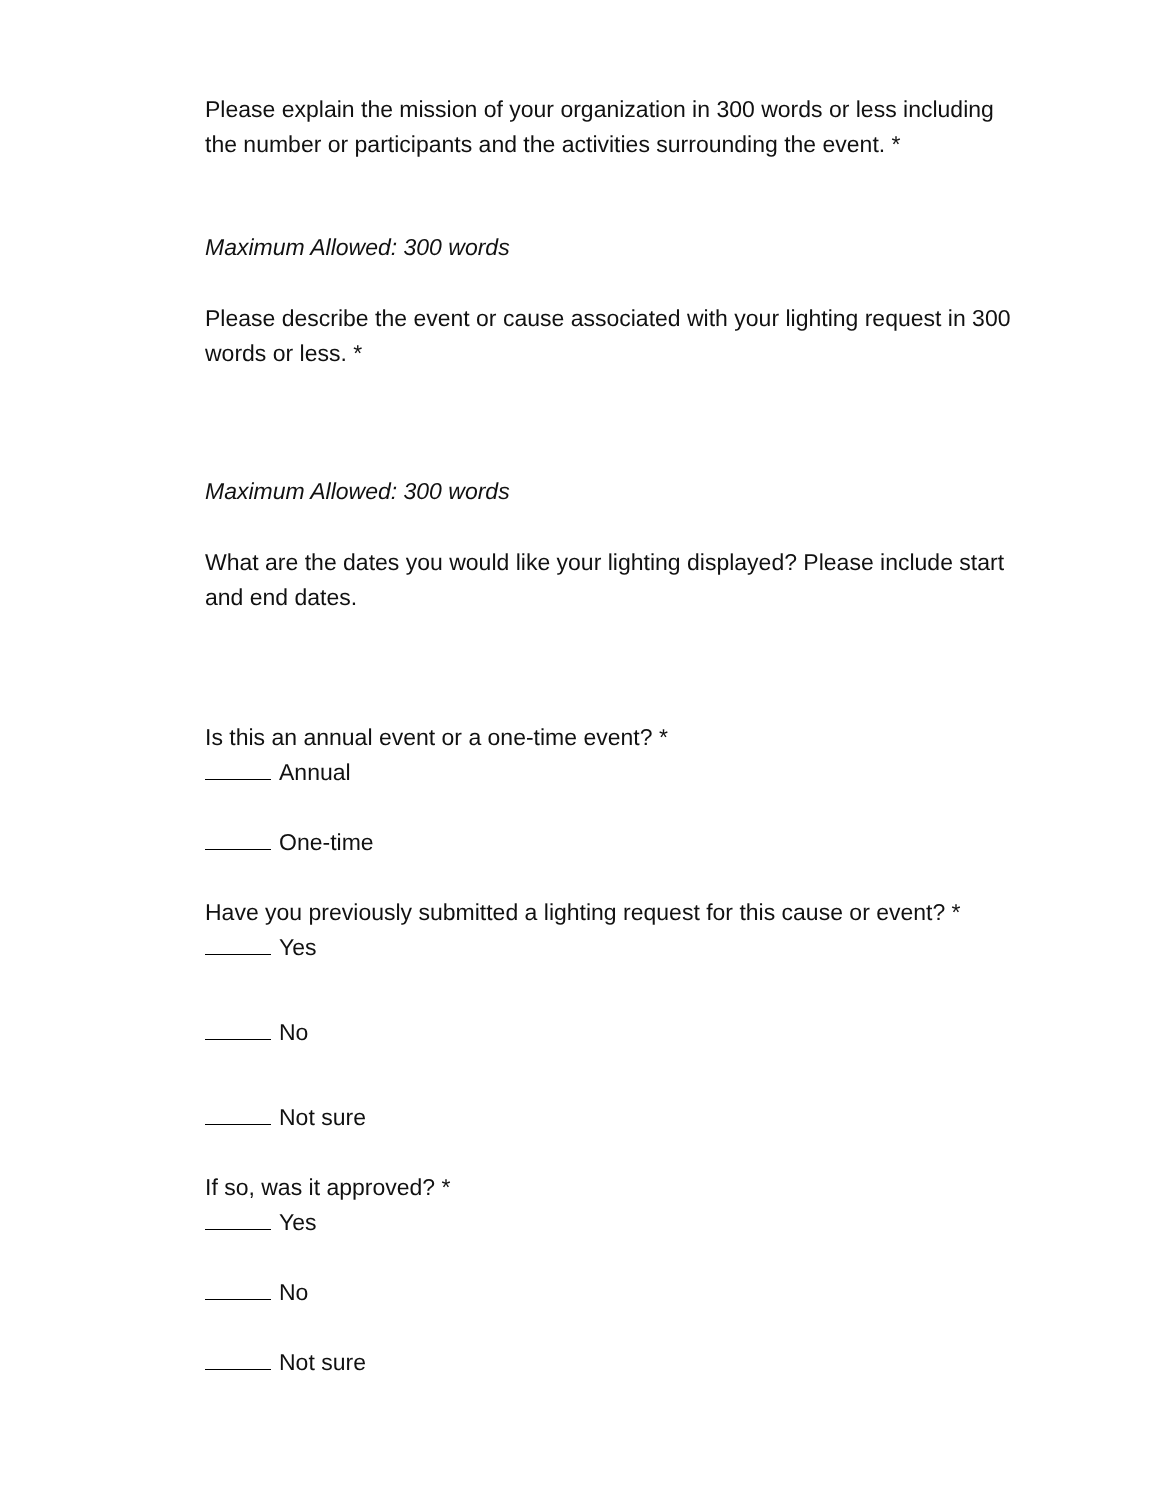Please explain the mission of your organization in 300 words or less including the number or participants and the activities surrounding the event. *
Maximum Allowed: 300 words
Please describe the event or cause associated with your lighting request in 300 words or less. *
Maximum Allowed: 300 words
What are the dates you would like your lighting displayed? Please include start and end dates.
Is this an annual event or a one-time event? *
Annual
One-time
Have you previously submitted a lighting request for this cause or event? *
Yes
No
Not sure
If so, was it approved? *
Yes
No
Not sure